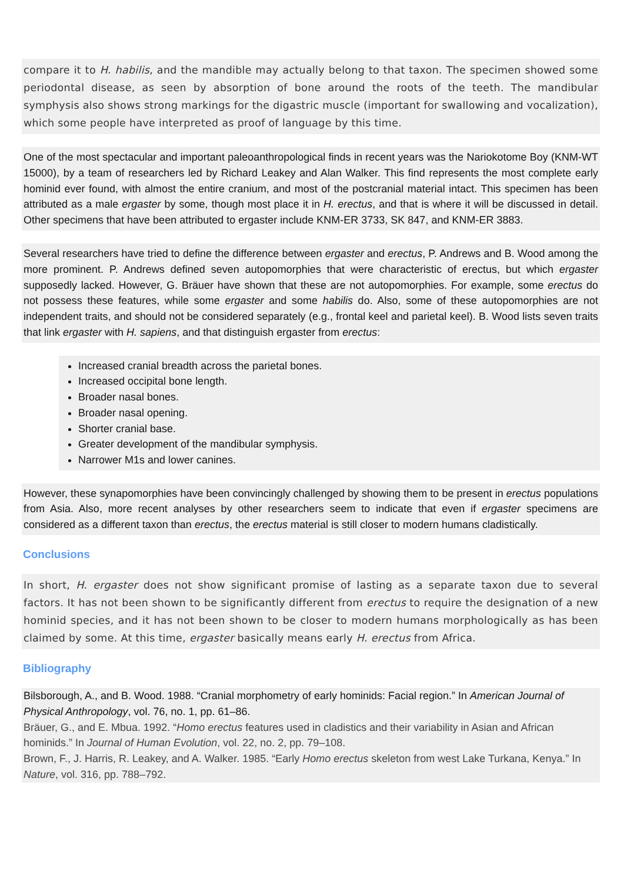compare it to H. habilis, and the mandible may actually belong to that taxon. The specimen showed some periodontal disease, as seen by absorption of bone around the roots of the teeth. The mandibular symphysis also shows strong markings for the digastric muscle (important for swallowing and vocalization), which some people have interpreted as proof of language by this time.
One of the most spectacular and important paleoanthropological finds in recent years was the Nariokotome Boy (KNM-WT 15000), by a team of researchers led by Richard Leakey and Alan Walker. This find represents the most complete early hominid ever found, with almost the entire cranium, and most of the postcranial material intact. This specimen has been attributed as a male ergaster by some, though most place it in H. erectus, and that is where it will be discussed in detail. Other specimens that have been attributed to ergaster include KNM-ER 3733, SK 847, and KNM-ER 3883.
Several researchers have tried to define the difference between ergaster and erectus, P. Andrews and B. Wood among the more prominent. P. Andrews defined seven autopomorphies that were characteristic of erectus, but which ergaster supposedly lacked. However, G. Bräuer have shown that these are not autopomorphies. For example, some erectus do not possess these features, while some ergaster and some habilis do. Also, some of these autopomorphies are not independent traits, and should not be considered separately (e.g., frontal keel and parietal keel). B. Wood lists seven traits that link ergaster with H. sapiens, and that distinguish ergaster from erectus:
Increased cranial breadth across the parietal bones.
Increased occipital bone length.
Broader nasal bones.
Broader nasal opening.
Shorter cranial base.
Greater development of the mandibular symphysis.
Narrower M1s and lower canines.
However, these synapomorphies have been convincingly challenged by showing them to be present in erectus populations from Asia. Also, more recent analyses by other researchers seem to indicate that even if ergaster specimens are considered as a different taxon than erectus, the erectus material is still closer to modern humans cladistically.
Conclusions
In short, H. ergaster does not show significant promise of lasting as a separate taxon due to several factors. It has not been shown to be significantly different from erectus to require the designation of a new hominid species, and it has not been shown to be closer to modern humans morphologically as has been claimed by some. At this time, ergaster basically means early H. erectus from Africa.
Bibliography
Bilsborough, A., and B. Wood. 1988. “Cranial morphometry of early hominids: Facial region.” In American Journal of Physical Anthropology, vol. 76, no. 1, pp. 61–86.
Bräuer, G., and E. Mbua. 1992. “Homo erectus features used in cladistics and their variability in Asian and African hominids.” In Journal of Human Evolution, vol. 22, no. 2, pp. 79–108.
Brown, F., J. Harris, R. Leakey, and A. Walker. 1985. “Early Homo erectus skeleton from west Lake Turkana, Kenya.” In Nature, vol. 316, pp. 788–792.